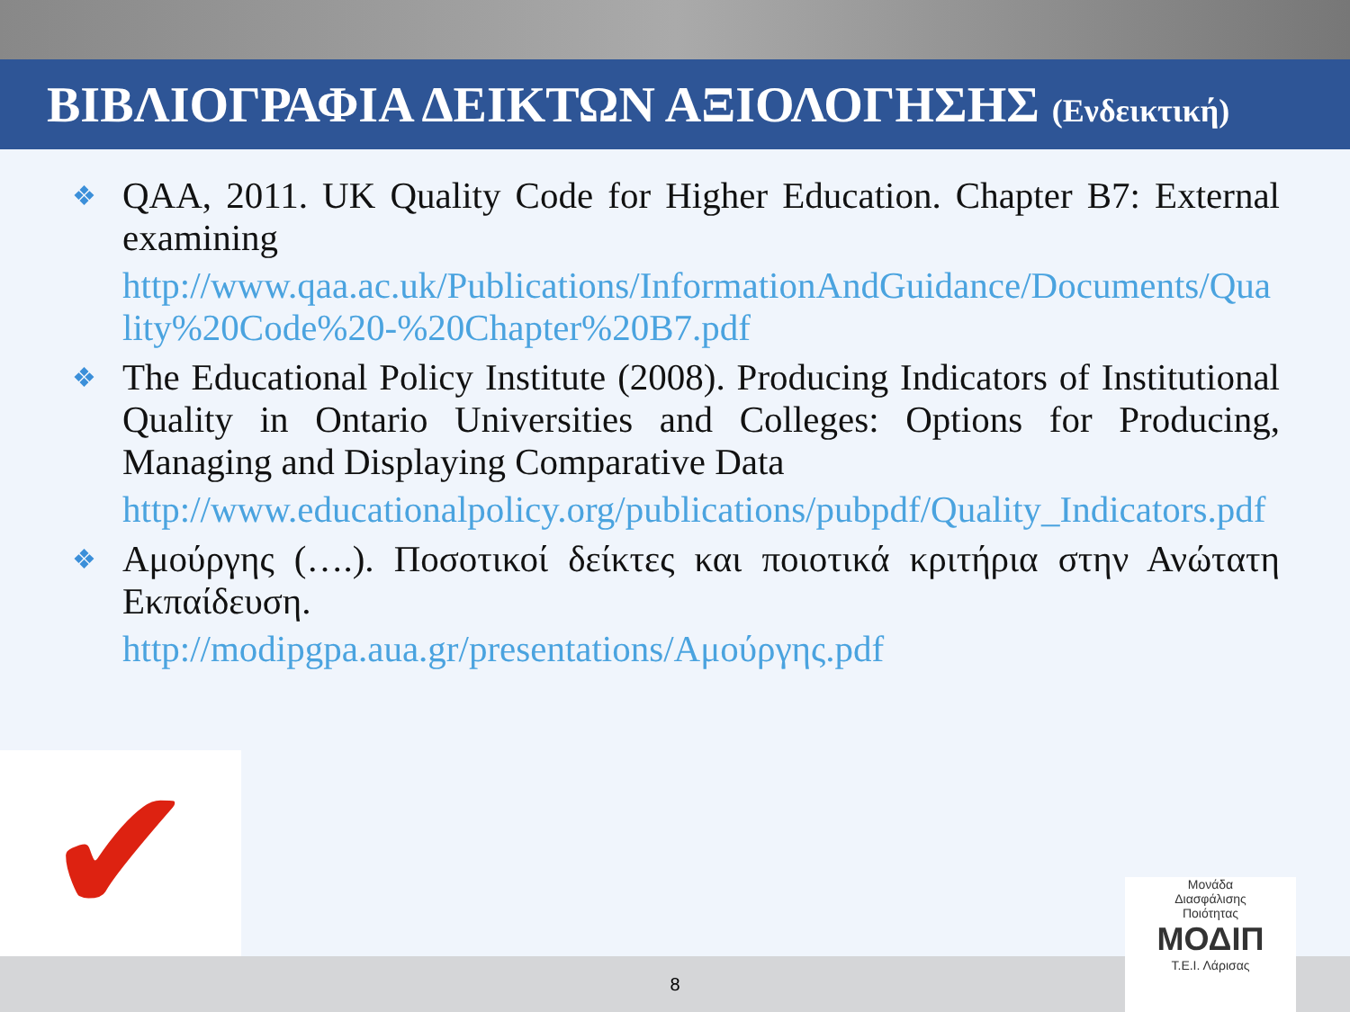ΒΙΒΛΙΟΓΡΑΦΙΑ ΔΕΙΚΤΩΝ ΑΞΙΟΛΟΓΗΣΗΣ (Ενδεικτική)
❖ QAA, 2011. UK Quality Code for Higher Education. Chapter B7: External examining
http://www.qaa.ac.uk/Publications/InformationAndGuidance/Documents/Quality%20Code%20-%20Chapter%20B7.pdf
❖ The Educational Policy Institute (2008). Producing Indicators of Institutional Quality in Ontario Universities and Colleges: Options for Producing, Managing and Displaying Comparative Data
http://www.educationalpolicy.org/publications/pubpdf/Quality_Indicators.pdf
❖ Αμούργης (….). Ποσοτικοί δείκτες και ποιοτικά κριτήρια στην Ανώτατη Εκπαίδευση.
http://modipgpa.aua.gr/presentations/Αμούργης.pdf
✔
8
Μονάδα
Διασφάλισης
Ποιότητας
ΜΟΔΙΠ
Τ.Ε.Ι. Λάρισας